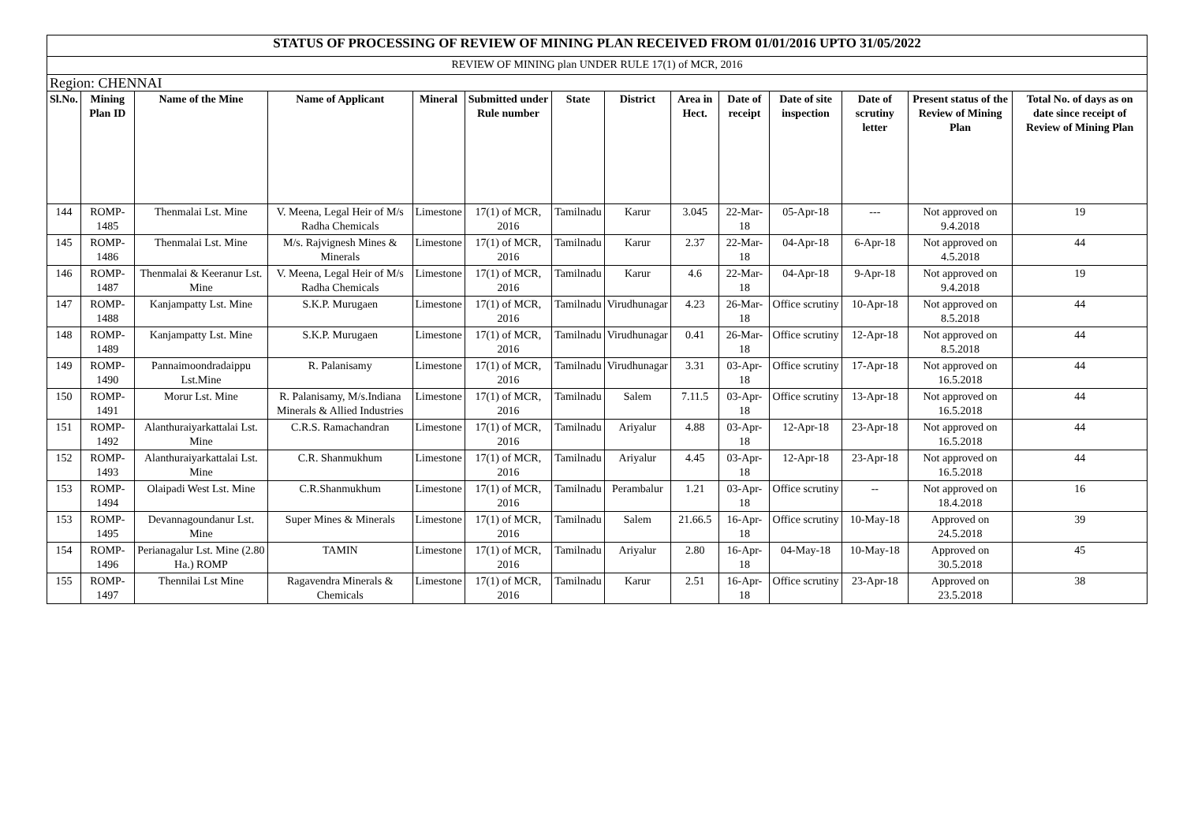| STATUS OF PROCESSING OF REVIEW OF MINING PLAN RECEIVED FROM 01/01/2016 UPTO 31/05/2022 | | | | | | | | | | | | | |
| REVIEW OF MINING plan UNDER RULE 17(1) of MCR, 2016 | | | | | | | | | | | | | |
| Region: CHENNAI | | | | | | | | | | | | | |
| Sl.No. | Mining Plan ID | Name of the Mine | Name of Applicant | Mineral | Submitted under Rule number | State | District | Area in Hect. | Date of receipt | Date of site inspection | Date of scrutiny letter | Present status of the Review of Mining Plan | Total No. of days as on date since receipt of Review of Mining Plan |
| 144 | ROMP-1485 | Thenmalai Lst. Mine | V. Meena, Legal Heir of M/s Radha Chemicals | Limestone | 17(1) of MCR, 2016 | Tamilnadu | Karur | 3.045 | 22-Mar-18 | 05-Apr-18 | --- | Not approved on 9.4.2018 | 19 |
| 145 | ROMP-1486 | Thenmalai Lst. Mine | M/s. Rajvignesh Mines & Minerals | Limestone | 17(1) of MCR, 2016 | Tamilnadu | Karur | 2.37 | 22-Mar-18 | 04-Apr-18 | 6-Apr-18 | Not approved on 4.5.2018 | 44 |
| 146 | ROMP-1487 | Thenmalai & Keeranur Lst. Mine | V. Meena, Legal Heir of M/s Radha Chemicals | Limestone | 17(1) of MCR, 2016 | Tamilnadu | Karur | 4.6 | 22-Mar-18 | 04-Apr-18 | 9-Apr-18 | Not approved on 9.4.2018 | 19 |
| 147 | ROMP-1488 | Kanjampatty Lst. Mine | S.K.P. Murugaen | Limestone | 17(1) of MCR, 2016 | Tamilnadu | Virudhunagar | 4.23 | 26-Mar-18 | Office scrutiny | 10-Apr-18 | Not approved on 8.5.2018 | 44 |
| 148 | ROMP-1489 | Kanjampatty Lst. Mine | S.K.P. Murugaen | Limestone | 17(1) of MCR, 2016 | Tamilnadu | Virudhunagar | 0.41 | 26-Mar-18 | Office scrutiny | 12-Apr-18 | Not approved on 8.5.2018 | 44 |
| 149 | ROMP-1490 | Pannaimoondradaippu Lst.Mine | R. Palanisamy | Limestone | 17(1) of MCR, 2016 | Tamilnadu | Virudhunagar | 3.31 | 03-Apr-18 | Office scrutiny | 17-Apr-18 | Not approved on 16.5.2018 | 44 |
| 150 | ROMP-1491 | Morur Lst. Mine | R. Palanisamy, M/s.Indiana Minerals & Allied Industries | Limestone | 17(1) of MCR, 2016 | Tamilnadu | Salem | 7.11.5 | 03-Apr-18 | Office scrutiny | 13-Apr-18 | Not approved on 16.5.2018 | 44 |
| 151 | ROMP-1492 | Alanthuraiyarkattalai Lst. Mine | C.R.S. Ramachandran | Limestone | 17(1) of MCR, 2016 | Tamilnadu | Ariyalur | 4.88 | 03-Apr-18 | 12-Apr-18 | 23-Apr-18 | Not approved on 16.5.2018 | 44 |
| 152 | ROMP-1493 | Alanthuraiyarkattalai Lst. Mine | C.R. Shanmukhum | Limestone | 17(1) of MCR, 2016 | Tamilnadu | Ariyalur | 4.45 | 03-Apr-18 | 12-Apr-18 | 23-Apr-18 | Not approved on 16.5.2018 | 44 |
| 153 | ROMP-1494 | Olaipadi West Lst. Mine | C.R.Shanmukhum | Limestone | 17(1) of MCR, 2016 | Tamilnadu | Perambalur | 1.21 | 03-Apr-18 | Office scrutiny | -- | Not approved on 18.4.2018 | 16 |
| 153 | ROMP-1495 | Devannagoundanur Lst. Mine | Super Mines & Minerals | Limestone | 17(1) of MCR, 2016 | Tamilnadu | Salem | 21.66.5 | 16-Apr-18 | Office scrutiny | 10-May-18 | Approved on 24.5.2018 | 39 |
| 154 | ROMP-1496 | Perianagalur Lst. Mine (2.80 Ha.) ROMP | TAMIN | Limestone | 17(1) of MCR, 2016 | Tamilnadu | Ariyalur | 2.80 | 16-Apr-18 | 04-May-18 | 10-May-18 | Approved on 30.5.2018 | 45 |
| 155 | ROMP-1497 | Thennilai Lst Mine | Ragavendra Minerals & Chemicals | Limestone | 17(1) of MCR, 2016 | Tamilnadu | Karur | 2.51 | 16-Apr-18 | Office scrutiny | 23-Apr-18 | Approved on 23.5.2018 | 38 |